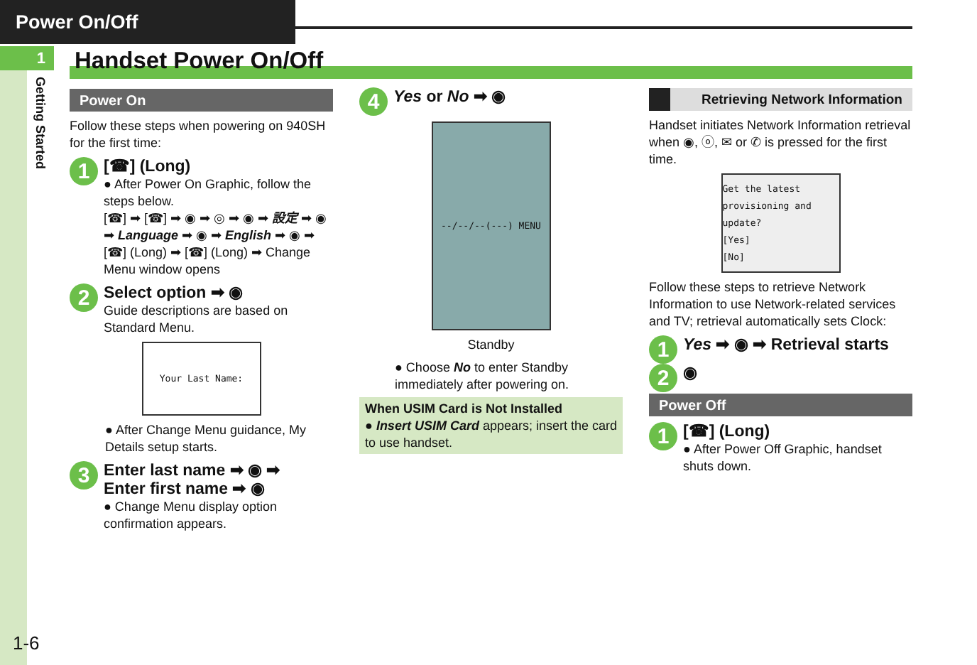Power On/Off
1
Getting Started
Handset Power On/Off
Power On
Follow these steps when powering on 940SH for the first time:
1
[☎] (Long)
● After Power On Graphic, follow the steps below.
[☎] ➡ [☎] ➡ ◉ ➡ ◎ ➡ ◉ ➡ 設定 ➡ ◉ ➡ Language ➡ ◉ ➡ English ➡ ◉ ➡ [☎] (Long) ➡ [☎] (Long) ➡ Change Menu window opens
2
Select option ➡ ◉
Guide descriptions are based on Standard Menu.
Your Last Name:
● After Change Menu guidance, My Details setup starts.
3
Enter last name ➡ ◉ ➡
Enter first name ➡ ◉
● Change Menu display option confirmation appears.
4
Yes or No ➡ ◉
--/--/--(---) MENU
Standby
● Choose No to enter Standby immediately after powering on.
When USIM Card is Not Installed
● Insert USIM Card appears; insert the card to use handset.
Retrieving Network Information
Handset initiates Network Information retrieval when ◉, ⓞ, ✉ or ✆ is pressed for the first time.
Get the latest provisioning and update?
[Yes]
[No]
Follow these steps to retrieve Network Information to use Network-related services and TV; retrieval automatically sets Clock:
1
Yes ➡ ◉ ➡ Retrieval starts
2
◉
Power Off
1
[☎] (Long)
● After Power Off Graphic, handset shuts down.
1-6